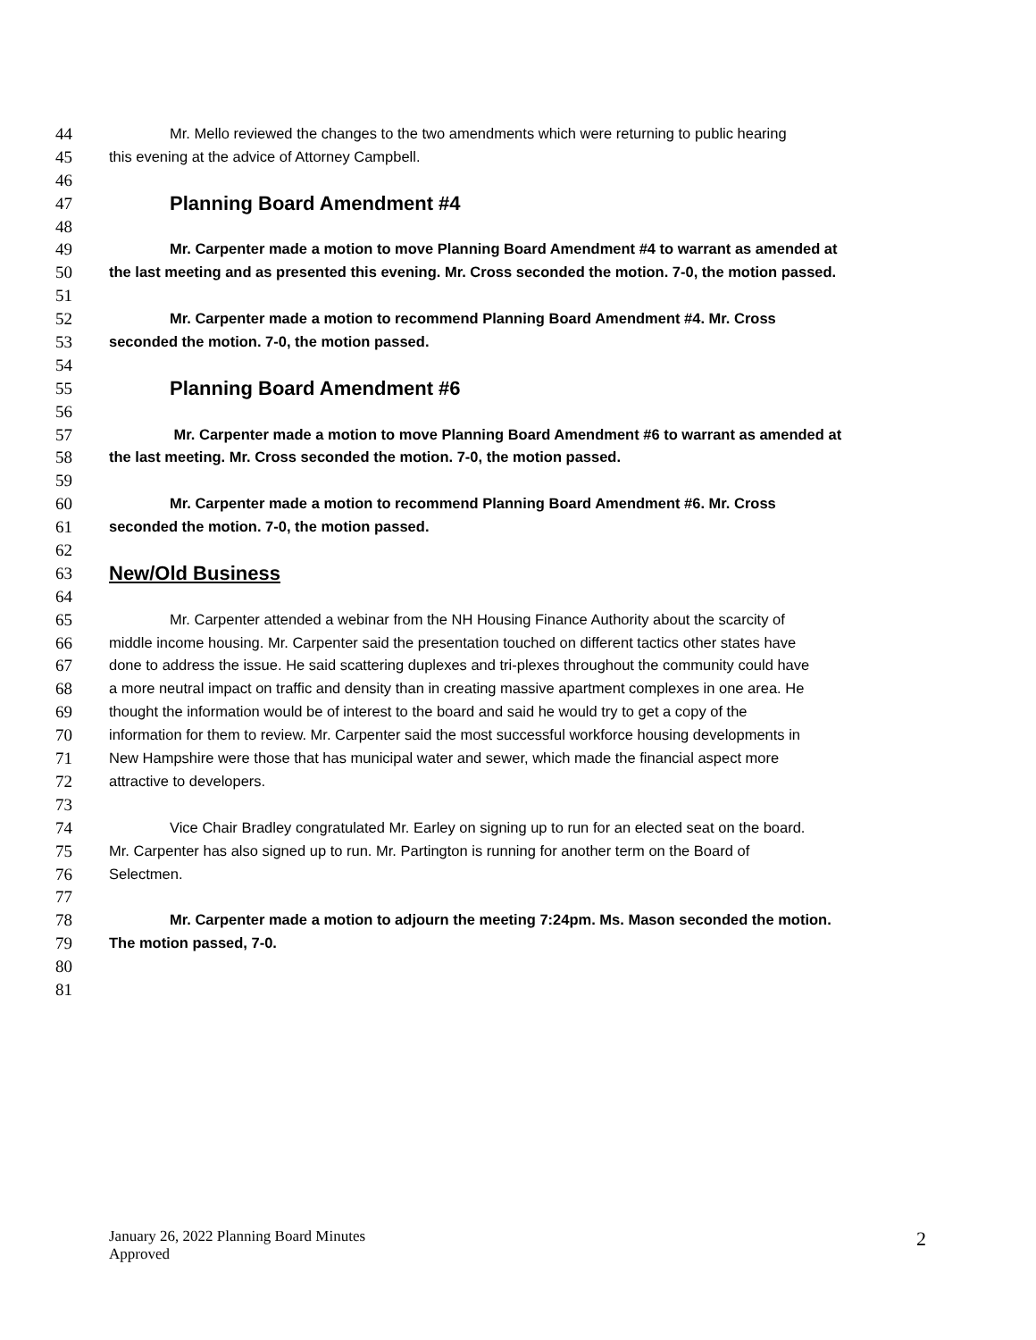44 Mr. Mello reviewed the changes to the two amendments which were returning to public hearing
45 this evening at the advice of Attorney Campbell.
46
47 Planning Board Amendment #4
48
49 Mr. Carpenter made a motion to move Planning Board Amendment #4 to warrant as amended at
50 the last meeting and as presented this evening. Mr. Cross seconded the motion. 7-0, the motion passed.
51
52 Mr. Carpenter made a motion to recommend Planning Board Amendment #4. Mr. Cross
53 seconded the motion. 7-0, the motion passed.
54
55 Planning Board Amendment #6
56
57 Mr. Carpenter made a motion to move Planning Board Amendment #6 to warrant as amended at
58 the last meeting. Mr. Cross seconded the motion. 7-0, the motion passed.
59
60 Mr. Carpenter made a motion to recommend Planning Board Amendment #6. Mr. Cross
61 seconded the motion. 7-0, the motion passed.
62
63 New/Old Business
64
65 Mr. Carpenter attended a webinar from the NH Housing Finance Authority about the scarcity of
66 middle income housing. Mr. Carpenter said the presentation touched on different tactics other states have
67 done to address the issue. He said scattering duplexes and tri-plexes throughout the community could have
68 a more neutral impact on traffic and density than in creating massive apartment complexes in one area. He
69 thought the information would be of interest to the board and said he would try to get a copy of the
70 information for them to review. Mr. Carpenter said the most successful workforce housing developments in
71 New Hampshire were those that has municipal water and sewer, which made the financial aspect more
72 attractive to developers.
73
74 Vice Chair Bradley congratulated Mr. Earley on signing up to run for an elected seat on the board.
75 Mr. Carpenter has also signed up to run. Mr. Partington is running for another term on the Board of
76 Selectmen.
77
78 Mr. Carpenter made a motion to adjourn the meeting 7:24pm. Ms. Mason seconded the motion.
79 The motion passed, 7-0.
80
81
January 26, 2022 Planning Board Minutes
Approved
2